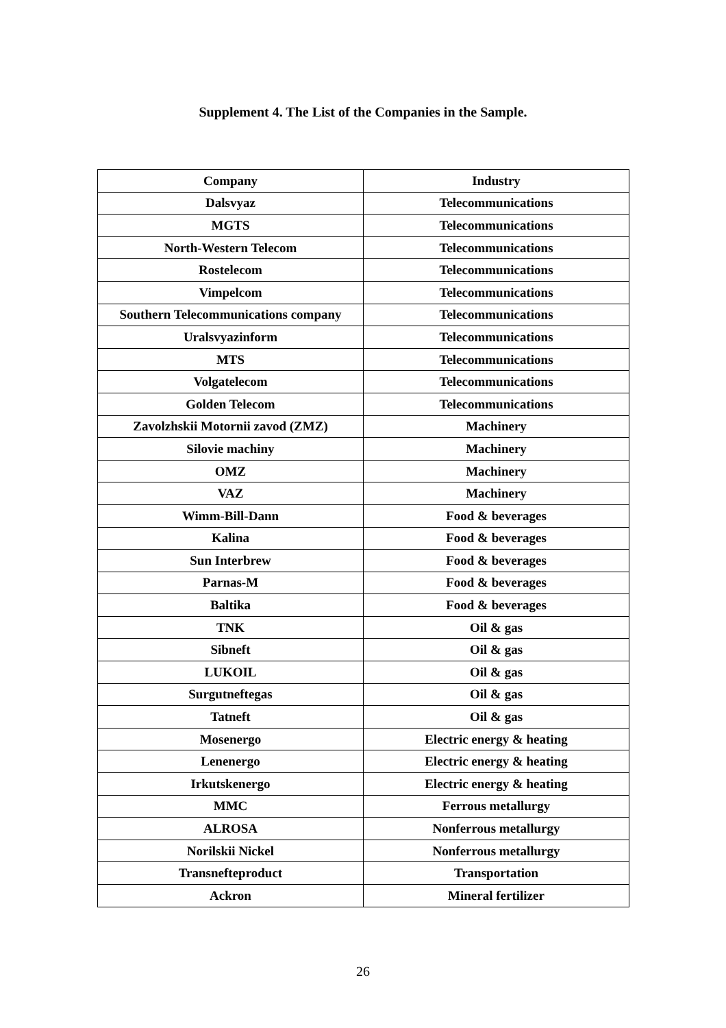Supplement 4. The List of the Companies in the Sample.
| Company | Industry |
| --- | --- |
| Dalsvyaz | Telecommunications |
| MGTS | Telecommunications |
| North-Western Telecom | Telecommunications |
| Rostelecom | Telecommunications |
| Vimpelcom | Telecommunications |
| Southern Telecommunications company | Telecommunications |
| Uralsvyazinform | Telecommunications |
| MTS | Telecommunications |
| Volgatelecom | Telecommunications |
| Golden Telecom | Telecommunications |
| Zavolzhskii Motornii zavod (ZMZ) | Machinery |
| Silovie machiny | Machinery |
| OMZ | Machinery |
| VAZ | Machinery |
| Wimm-Bill-Dann | Food & beverages |
| Kalina | Food & beverages |
| Sun Interbrew | Food & beverages |
| Parnas-M | Food & beverages |
| Baltika | Food & beverages |
| TNK | Oil & gas |
| Sibneft | Oil & gas |
| LUKOIL | Oil & gas |
| Surgutneftegas | Oil & gas |
| Tatneft | Oil & gas |
| Mosenergo | Electric energy & heating |
| Lenenergo | Electric energy & heating |
| Irkutskenergo | Electric energy & heating |
| MMC | Ferrous metallurgy |
| ALROSA | Nonferrous metallurgy |
| Norilskii Nickel | Nonferrous metallurgy |
| Transnefteproduct | Transportation |
| Ackron | Mineral fertilizer |
26